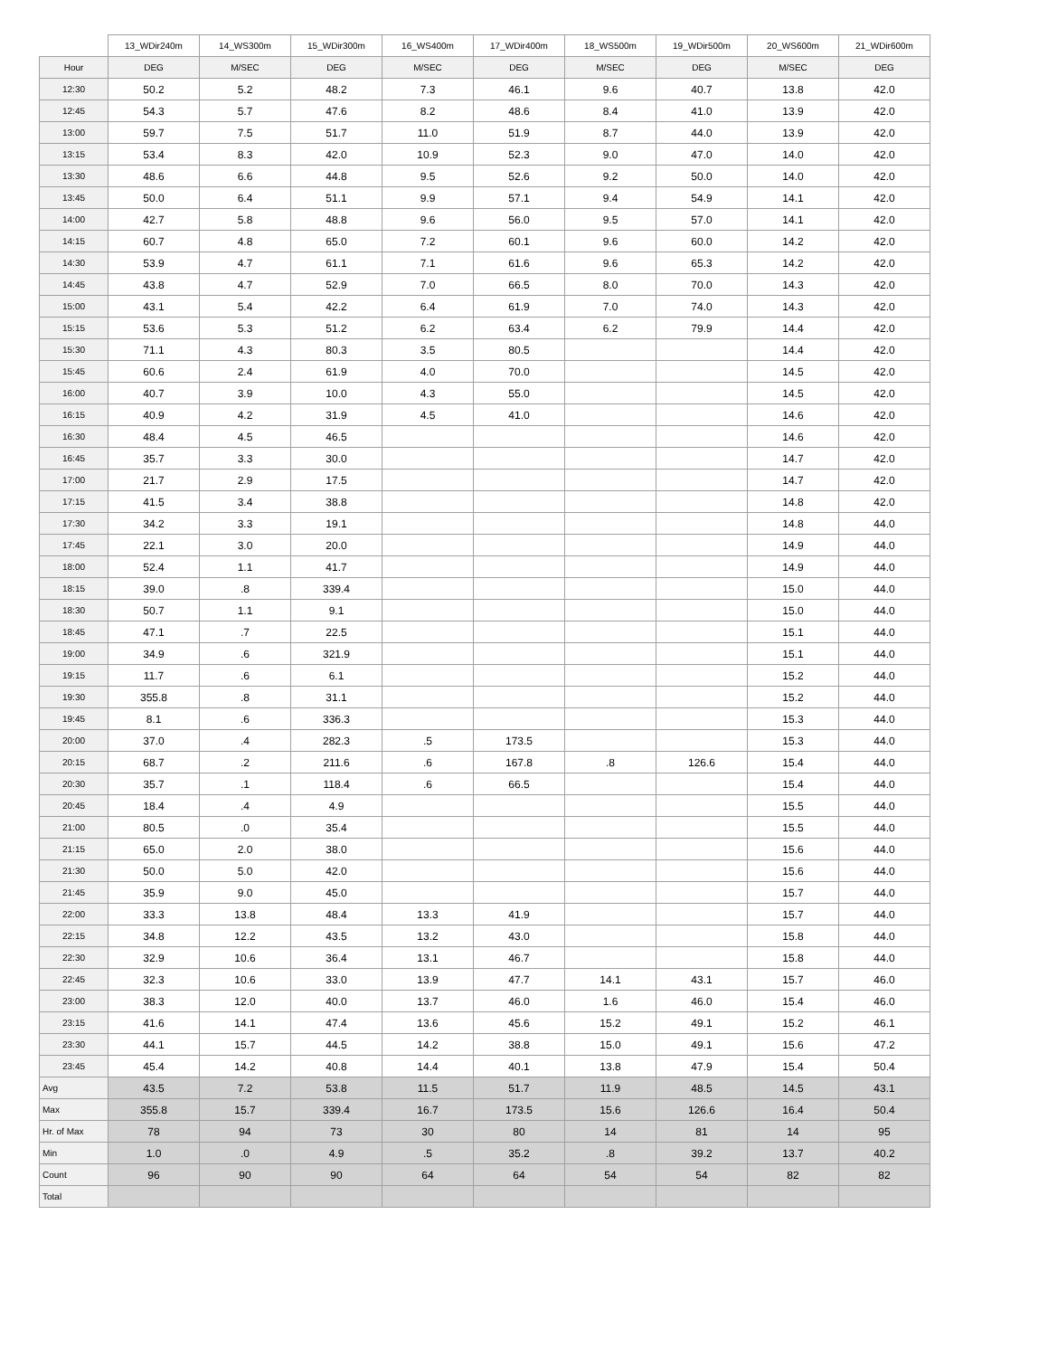| | 13_WDir240m | 14_WS300m | 15_WDir300m | 16_WS400m | 17_WDir400m | 18_WS500m | 19_WDir500m | 20_WS600m | 21_WDir600m |
| --- | --- | --- | --- | --- | --- | --- | --- | --- | --- |
| Hour | DEG | M/SEC | DEG | M/SEC | DEG | M/SEC | DEG | M/SEC | DEG |
| 12:30 | 50.2 | 5.2 | 48.2 | 7.3 | 46.1 | 9.6 | 40.7 | 13.8 | 42.0 |
| 12:45 | 54.3 | 5.7 | 47.6 | 8.2 | 48.6 | 8.4 | 41.0 | 13.9 | 42.0 |
| 13:00 | 59.7 | 7.5 | 51.7 | 11.0 | 51.9 | 8.7 | 44.0 | 13.9 | 42.0 |
| 13:15 | 53.4 | 8.3 | 42.0 | 10.9 | 52.3 | 9.0 | 47.0 | 14.0 | 42.0 |
| 13:30 | 48.6 | 6.6 | 44.8 | 9.5 | 52.6 | 9.2 | 50.0 | 14.0 | 42.0 |
| 13:45 | 50.0 | 6.4 | 51.1 | 9.9 | 57.1 | 9.4 | 54.9 | 14.1 | 42.0 |
| 14:00 | 42.7 | 5.8 | 48.8 | 9.6 | 56.0 | 9.5 | 57.0 | 14.1 | 42.0 |
| 14:15 | 60.7 | 4.8 | 65.0 | 7.2 | 60.1 | 9.6 | 60.0 | 14.2 | 42.0 |
| 14:30 | 53.9 | 4.7 | 61.1 | 7.1 | 61.6 | 9.6 | 65.3 | 14.2 | 42.0 |
| 14:45 | 43.8 | 4.7 | 52.9 | 7.0 | 66.5 | 8.0 | 70.0 | 14.3 | 42.0 |
| 15:00 | 43.1 | 5.4 | 42.2 | 6.4 | 61.9 | 7.0 | 74.0 | 14.3 | 42.0 |
| 15:15 | 53.6 | 5.3 | 51.2 | 6.2 | 63.4 | 6.2 | 79.9 | 14.4 | 42.0 |
| 15:30 | 71.1 | 4.3 | 80.3 | 3.5 | 80.5 | | | 14.4 | 42.0 |
| 15:45 | 60.6 | 2.4 | 61.9 | 4.0 | 70.0 | | | 14.5 | 42.0 |
| 16:00 | 40.7 | 3.9 | 10.0 | 4.3 | 55.0 | | | 14.5 | 42.0 |
| 16:15 | 40.9 | 4.2 | 31.9 | 4.5 | 41.0 | | | 14.6 | 42.0 |
| 16:30 | 48.4 | 4.5 | 46.5 | | | | | 14.6 | 42.0 |
| 16:45 | 35.7 | 3.3 | 30.0 | | | | | 14.7 | 42.0 |
| 17:00 | 21.7 | 2.9 | 17.5 | | | | | 14.7 | 42.0 |
| 17:15 | 41.5 | 3.4 | 38.8 | | | | | 14.8 | 42.0 |
| 17:30 | 34.2 | 3.3 | 19.1 | | | | | 14.8 | 44.0 |
| 17:45 | 22.1 | 3.0 | 20.0 | | | | | 14.9 | 44.0 |
| 18:00 | 52.4 | 1.1 | 41.7 | | | | | 14.9 | 44.0 |
| 18:15 | 39.0 | .8 | 339.4 | | | | | 15.0 | 44.0 |
| 18:30 | 50.7 | 1.1 | 9.1 | | | | | 15.0 | 44.0 |
| 18:45 | 47.1 | .7 | 22.5 | | | | | 15.1 | 44.0 |
| 19:00 | 34.9 | .6 | 321.9 | | | | | 15.1 | 44.0 |
| 19:15 | 11.7 | .6 | 6.1 | | | | | 15.2 | 44.0 |
| 19:30 | 355.8 | .8 | 31.1 | | | | | 15.2 | 44.0 |
| 19:45 | 8.1 | .6 | 336.3 | | | | | 15.3 | 44.0 |
| 20:00 | 37.0 | .4 | 282.3 | .5 | 173.5 | | | 15.3 | 44.0 |
| 20:15 | 68.7 | .2 | 211.6 | .6 | 167.8 | .8 | 126.6 | 15.4 | 44.0 |
| 20:30 | 35.7 | .1 | 118.4 | .6 | 66.5 | | | 15.4 | 44.0 |
| 20:45 | 18.4 | .4 | 4.9 | | | | | 15.5 | 44.0 |
| 21:00 | 80.5 | .0 | 35.4 | | | | | 15.5 | 44.0 |
| 21:15 | 65.0 | 2.0 | 38.0 | | | | | 15.6 | 44.0 |
| 21:30 | 50.0 | 5.0 | 42.0 | | | | | 15.6 | 44.0 |
| 21:45 | 35.9 | 9.0 | 45.0 | | | | | 15.7 | 44.0 |
| 22:00 | 33.3 | 13.8 | 48.4 | 13.3 | 41.9 | | | 15.7 | 44.0 |
| 22:15 | 34.8 | 12.2 | 43.5 | 13.2 | 43.0 | | | 15.8 | 44.0 |
| 22:30 | 32.9 | 10.6 | 36.4 | 13.1 | 46.7 | | | 15.8 | 44.0 |
| 22:45 | 32.3 | 10.6 | 33.0 | 13.9 | 47.7 | 14.1 | 43.1 | 15.7 | 46.0 |
| 23:00 | 38.3 | 12.0 | 40.0 | 13.7 | 46.0 | 1.6 | 46.0 | 15.4 | 46.0 |
| 23:15 | 41.6 | 14.1 | 47.4 | 13.6 | 45.6 | 15.2 | 49.1 | 15.2 | 46.1 |
| 23:30 | 44.1 | 15.7 | 44.5 | 14.2 | 38.8 | 15.0 | 49.1 | 15.6 | 47.2 |
| 23:45 | 45.4 | 14.2 | 40.8 | 14.4 | 40.1 | 13.8 | 47.9 | 15.4 | 50.4 |
| Avg | 43.5 | 7.2 | 53.8 | 11.5 | 51.7 | 11.9 | 48.5 | 14.5 | 43.1 |
| Max | 355.8 | 15.7 | 339.4 | 16.7 | 173.5 | 15.6 | 126.6 | 16.4 | 50.4 |
| Hr. of Max | 78 | 94 | 73 | 30 | 80 | 14 | 81 | 14 | 95 |
| Min | 1.0 | .0 | 4.9 | .5 | 35.2 | .8 | 39.2 | 13.7 | 40.2 |
| Count | 96 | 90 | 90 | 64 | 64 | 54 | 54 | 82 | 82 |
| Total | | | | | | | | | |